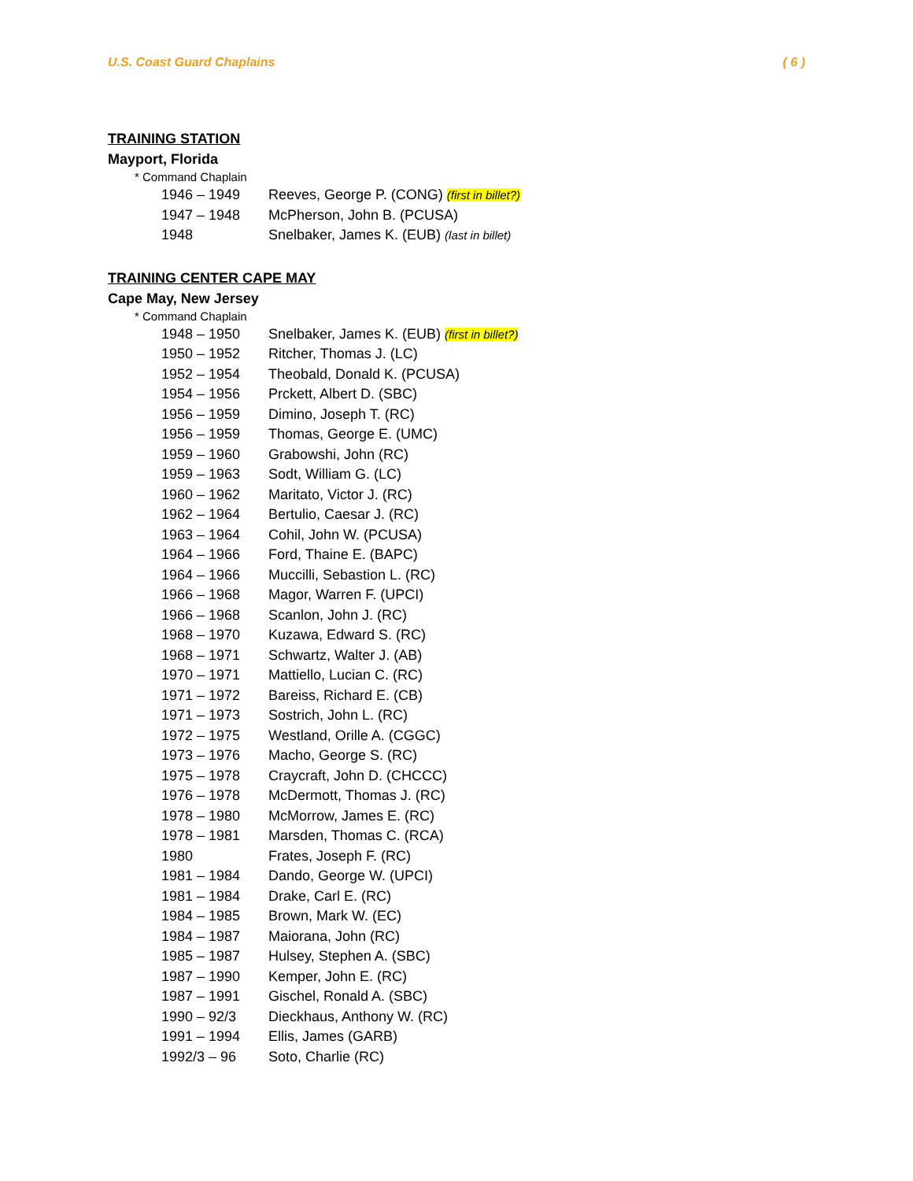U.S. Coast Guard Chaplains ( 6 )
TRAINING STATION
Mayport, Florida
* Command Chaplain
| 1946 – 1949 | Reeves, George P. (CONG) (first in billet?) |
| 1947 – 1948 | McPherson, John B. (PCUSA) |
| 1948 | Snelbaker, James K. (EUB) (last in billet) |
TRAINING CENTER CAPE MAY
Cape May, New Jersey
* Command Chaplain
| 1948 – 1950 | Snelbaker, James K. (EUB) (first in billet?) |
| 1950 – 1952 | Ritcher, Thomas J. (LC) |
| 1952 – 1954 | Theobald, Donald K. (PCUSA) |
| 1954 – 1956 | Prckett, Albert D. (SBC) |
| 1956 – 1959 | Dimino, Joseph T. (RC) |
| 1956 – 1959 | Thomas, George E. (UMC) |
| 1959 – 1960 | Grabowshi, John (RC) |
| 1959 – 1963 | Sodt, William G. (LC) |
| 1960 – 1962 | Maritato, Victor J. (RC) |
| 1962 – 1964 | Bertulio, Caesar J. (RC) |
| 1963 – 1964 | Cohil, John W. (PCUSA) |
| 1964 – 1966 | Ford, Thaine E. (BAPC) |
| 1964 – 1966 | Muccilli, Sebastion L. (RC) |
| 1966 – 1968 | Magor, Warren F. (UPCI) |
| 1966 – 1968 | Scanlon, John J. (RC) |
| 1968 – 1970 | Kuzawa, Edward S. (RC) |
| 1968 – 1971 | Schwartz, Walter J. (AB) |
| 1970 – 1971 | Mattiello, Lucian C. (RC) |
| 1971 – 1972 | Bareiss, Richard E. (CB) |
| 1971 – 1973 | Sostrich, John L. (RC) |
| 1972 – 1975 | Westland, Orille A. (CGGC) |
| 1973 – 1976 | Macho, George S. (RC) |
| 1975 – 1978 | Craycraft, John D. (CHCCC) |
| 1976 – 1978 | McDermott, Thomas J. (RC) |
| 1978 – 1980 | McMorrow, James E. (RC) |
| 1978 – 1981 | Marsden, Thomas C. (RCA) |
| 1980 | Frates, Joseph F. (RC) |
| 1981 – 1984 | Dando, George W. (UPCI) |
| 1981 – 1984 | Drake, Carl E. (RC) |
| 1984 – 1985 | Brown, Mark W. (EC) |
| 1984 – 1987 | Maiorana, John (RC) |
| 1985 – 1987 | Hulsey, Stephen A. (SBC) |
| 1987 – 1990 | Kemper, John E. (RC) |
| 1987 – 1991 | Gischel, Ronald A. (SBC) |
| 1990 – 92/3 | Dieckhaus, Anthony W. (RC) |
| 1991 – 1994 | Ellis, James (GARB) |
| 1992/3 – 96 | Soto, Charlie (RC) |